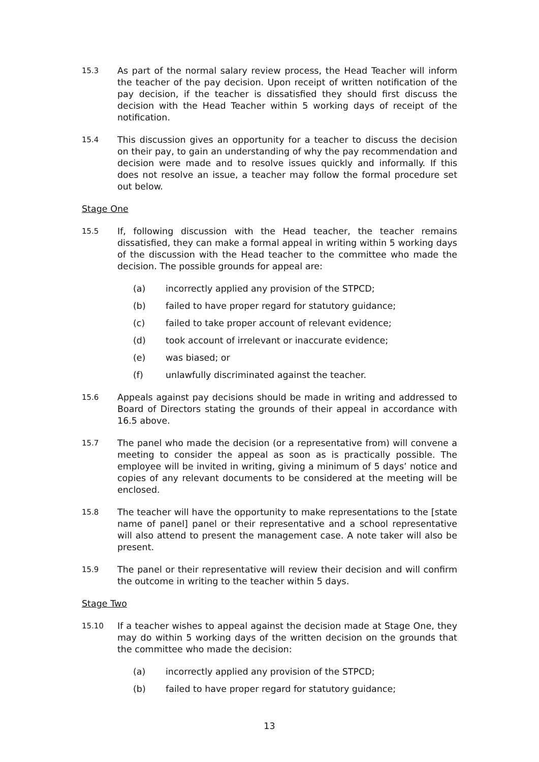15.3
As part of the normal salary review process, the Head Teacher will inform the teacher of the pay decision. Upon receipt of written notification of the pay decision, if the teacher is dissatisfied they should first discuss the decision with the Head Teacher within 5 working days of receipt of the notification.
15.4
This discussion gives an opportunity for a teacher to discuss the decision on their pay, to gain an understanding of why the pay recommendation and decision were made and to resolve issues quickly and informally. If this does not resolve an issue, a teacher may follow the formal procedure set out below.
Stage One
15.5
If, following discussion with the Head teacher, the teacher remains dissatisfied, they can make a formal appeal in writing within 5 working days of the discussion with the Head teacher to the committee who made the decision. The possible grounds for appeal are:
(a) incorrectly applied any provision of the STPCD;
(b) failed to have proper regard for statutory guidance;
(c) failed to take proper account of relevant evidence;
(d) took account of irrelevant or inaccurate evidence;
(e) was biased; or
(f) unlawfully discriminated against the teacher.
15.6
Appeals against pay decisions should be made in writing and addressed to Board of Directors stating the grounds of their appeal in accordance with 16.5 above.
15.7
The panel who made the decision (or a representative from) will convene a meeting to consider the appeal as soon as is practically possible. The employee will be invited in writing, giving a minimum of 5 days’ notice and copies of any relevant documents to be considered at the meeting will be enclosed.
15.8
The teacher will have the opportunity to make representations to the [state name of panel] panel or their representative and a school representative will also attend to present the management case. A note taker will also be present.
15.9
The panel or their representative will review their decision and will confirm the outcome in writing to the teacher within 5 days.
Stage Two
15.10
If a teacher wishes to appeal against the decision made at Stage One, they may do within 5 working days of the written decision on the grounds that the committee who made the decision:
(a) incorrectly applied any provision of the STPCD;
(b) failed to have proper regard for statutory guidance;
13